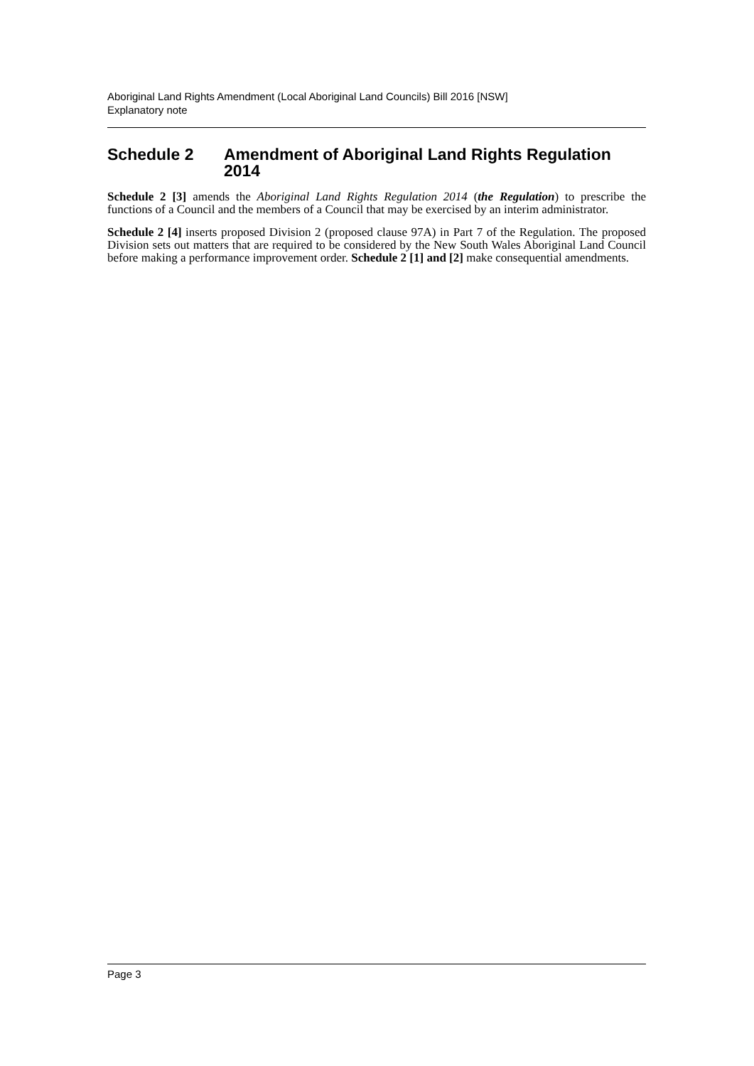Aboriginal Land Rights Amendment (Local Aboriginal Land Councils) Bill 2016 [NSW]
Explanatory note
Schedule 2 Amendment of Aboriginal Land Rights Regulation 2014
Schedule 2 [3] amends the Aboriginal Land Rights Regulation 2014 (the Regulation) to prescribe the functions of a Council and the members of a Council that may be exercised by an interim administrator.
Schedule 2 [4] inserts proposed Division 2 (proposed clause 97A) in Part 7 of the Regulation. The proposed Division sets out matters that are required to be considered by the New South Wales Aboriginal Land Council before making a performance improvement order. Schedule 2 [1] and [2] make consequential amendments.
Page 3